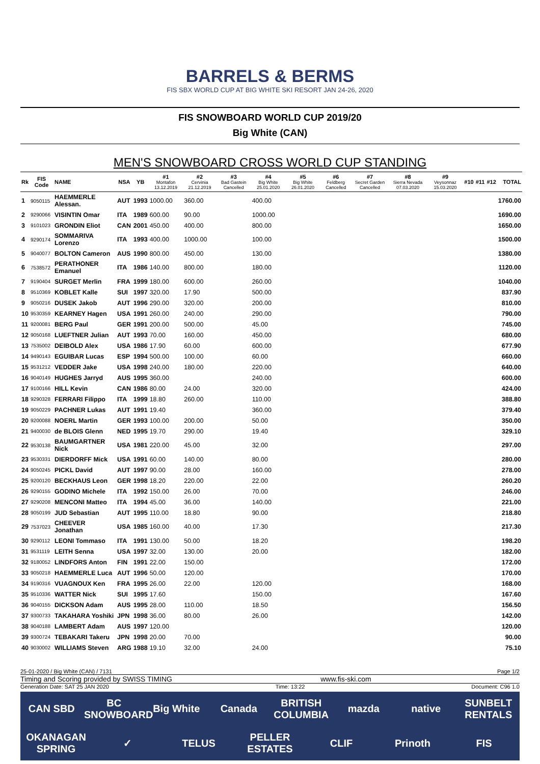BARRELS & BERMS
FIS SBX WORLD CUP AT BIG WHITE SKI RESORT JAN 24-26, 2020
FIS SNOWBOARD WORLD CUP 2019/20
Big White (CAN)
MEN'S SNOWBOARD CROSS WORLD CUP STANDING
| Rk | FIS Code | NAME | NSA | YB | #1 Montafon 13.12.2019 | #2 Cervinia 21.12.2019 | #3 Bad Gastein Cancelled | #4 Big White 25.01.2020 | #5 Big White 26.01.2020 | #6 Feldberg Cancelled | #7 Secret Garden Cancelled | #8 Sierra Nevada 07.03.2020 | #9 Veysonnaz 15.03.2020 | #10 | #11 | #12 | TOTAL |
| --- | --- | --- | --- | --- | --- | --- | --- | --- | --- | --- | --- | --- | --- | --- | --- | --- | --- |
| 1 | 9050115 | HAEMMERLE Alessan. | AUT | 1993 | 1000.00 | 360.00 | | 400.00 | | | | | | | | | 1760.00 |
| 2 | 9290066 | VISINTIN Omar | ITA | 1989 | 600.00 | 90.00 | | 1000.00 | | | | | | | | | 1690.00 |
| 3 | 9101023 | GRONDIN Eliot | CAN | 2001 | 450.00 | 400.00 | | 800.00 | | | | | | | | | 1650.00 |
| 4 | 9290174 | SOMMARIVA Lorenzo | ITA | 1993 | 400.00 | 1000.00 | | 100.00 | | | | | | | | | 1500.00 |
| 5 | 9040077 | BOLTON Cameron | AUS | 1990 | 800.00 | 450.00 | | 130.00 | | | | | | | | | 1380.00 |
| 6 | 7538572 | PERATHONER Emanuel | ITA | 1986 | 140.00 | 800.00 | | 180.00 | | | | | | | | | 1120.00 |
| 7 | 9190404 | SURGET Merlin | FRA | 1999 | 180.00 | 600.00 | | 260.00 | | | | | | | | | 1040.00 |
| 8 | 9510369 | KOBLET Kalle | SUI | 1997 | 320.00 | 17.90 | | 500.00 | | | | | | | | | 837.90 |
| 9 | 9050216 | DUSEK Jakob | AUT | 1996 | 290.00 | 320.00 | | 200.00 | | | | | | | | | 810.00 |
| 10 | 9530359 | KEARNEY Hagen | USA | 1991 | 260.00 | 240.00 | | 290.00 | | | | | | | | | 790.00 |
| 11 | 9200081 | BERG Paul | GER | 1991 | 200.00 | 500.00 | | 45.00 | | | | | | | | | 745.00 |
| 12 | 9050168 | LUEFTNER Julian | AUT | 1993 | 70.00 | 160.00 | | 450.00 | | | | | | | | | 680.00 |
| 13 | 7535002 | DEIBOLD Alex | USA | 1986 | 17.90 | 60.00 | | 600.00 | | | | | | | | | 677.90 |
| 14 | 9490143 | EGUIBAR Lucas | ESP | 1994 | 500.00 | 100.00 | | 60.00 | | | | | | | | | 660.00 |
| 15 | 9531212 | VEDDER Jake | USA | 1998 | 240.00 | 180.00 | | 220.00 | | | | | | | | | 640.00 |
| 16 | 9040149 | HUGHES Jarryd | AUS | 1995 | 360.00 | | | 240.00 | | | | | | | | | 600.00 |
| 17 | 9100166 | HILL Kevin | CAN | 1986 | 80.00 | 24.00 | | 320.00 | | | | | | | | | 424.00 |
| 18 | 9290328 | FERRARI Filippo | ITA | 1999 | 18.80 | 260.00 | | 110.00 | | | | | | | | | 388.80 |
| 19 | 9050229 | PACHNER Lukas | AUT | 1991 | 19.40 | | | 360.00 | | | | | | | | | 379.40 |
| 20 | 9200088 | NOERL Martin | GER | 1993 | 100.00 | 200.00 | | 50.00 | | | | | | | | | 350.00 |
| 21 | 9400030 | de BLOIS Glenn | NED | 1995 | 19.70 | 290.00 | | 19.40 | | | | | | | | | 329.10 |
| 22 | 9530138 | BAUMGARTNER Nick | USA | 1981 | 220.00 | 45.00 | | 32.00 | | | | | | | | | 297.00 |
| 23 | 9530331 | DIERDORFF Mick | USA | 1991 | 60.00 | 140.00 | | 80.00 | | | | | | | | | 280.00 |
| 24 | 9050245 | PICKL David | AUT | 1997 | 90.00 | 28.00 | | 160.00 | | | | | | | | | 278.00 |
| 25 | 9200120 | BECKHAUS Leon | GER | 1998 | 18.20 | 220.00 | | 22.00 | | | | | | | | | 260.20 |
| 26 | 9290155 | GODINO Michele | ITA | 1992 | 150.00 | 26.00 | | 70.00 | | | | | | | | | 246.00 |
| 27 | 9290208 | MENCONI Matteo | ITA | 1994 | 45.00 | 36.00 | | 140.00 | | | | | | | | | 221.00 |
| 28 | 9050199 | JUD Sebastian | AUT | 1995 | 110.00 | 18.80 | | 90.00 | | | | | | | | | 218.80 |
| 29 | 7537023 | CHEEVER Jonathan | USA | 1985 | 160.00 | 40.00 | | 17.30 | | | | | | | | | 217.30 |
| 30 | 9290112 | LEONI Tommaso | ITA | 1991 | 130.00 | 50.00 | | 18.20 | | | | | | | | | 198.20 |
| 31 | 9531119 | LEITH Senna | USA | 1997 | 32.00 | 130.00 | | 20.00 | | | | | | | | | 182.00 |
| 32 | 9180052 | LINDFORS Anton | FIN | 1991 | 22.00 | 150.00 | | | | | | | | | | | 172.00 |
| 33 | 9050218 | HAEMMERLE Luca | AUT | 1996 | 50.00 | 120.00 | | | | | | | | | | | 170.00 |
| 34 | 9190316 | VUAGNOUX Ken | FRA | 1995 | 26.00 | 22.00 | | 120.00 | | | | | | | | | 168.00 |
| 35 | 9510336 | WATTER Nick | SUI | 1995 | 17.60 | | | 150.00 | | | | | | | | | 167.60 |
| 36 | 9040155 | DICKSON Adam | AUS | 1995 | 28.00 | 110.00 | | 18.50 | | | | | | | | | 156.50 |
| 37 | 9300733 | TAKAHARA Yoshiki | JPN | 1998 | 36.00 | 80.00 | | 26.00 | | | | | | | | | 142.00 |
| 38 | 9040188 | LAMBERT Adam | AUS | 1997 | 120.00 | | | | | | | | | | | | 120.00 |
| 39 | 9300724 | TEBAKARI Takeru | JPN | 1998 | 20.00 | 70.00 | | | | | | | | | | | 90.00 |
| 40 | 9030002 | WILLIAMS Steven | ARG | 1988 | 19.10 | 32.00 | | 24.00 | | | | | | | | | 75.10 |
25-01-2020 / Big White (CAN) / 7131 Page 1/2
Timing and Scoring provided by SWISS TIMING www.fis-ski.com
Generation Date: SAT 25 JAN 2020 Time: 13:22 Document: C96 1.0
CAN SBD BC SNOWBOARD Big White Canada BRITISH COLUMBIA mazda native SUNBELT RENTALS OKANAGAN SPRING ✓ TELUS PELLER ESTATES CLIF Prinoth FIS